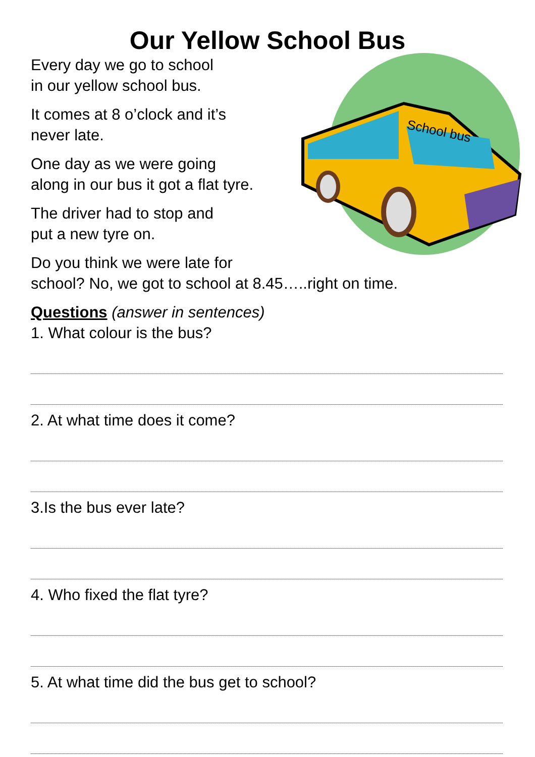Our Yellow School Bus
School bus
Every day we go to school
in our yellow school bus.
It comes at 8 o’clock and it’s
never late.
One day as we were going
along in our bus it got a flat tyre.
The driver had to stop and
put a new tyre on.
Do you think we were late for
school? No, we got to school at 8.45…..right on time.
Questions (answer in sentences)
1. What colour is the bus?
2. At what time does it come?
3.Is the bus ever late?
4. Who fixed the flat tyre?
5. At what time did the bus get to school?